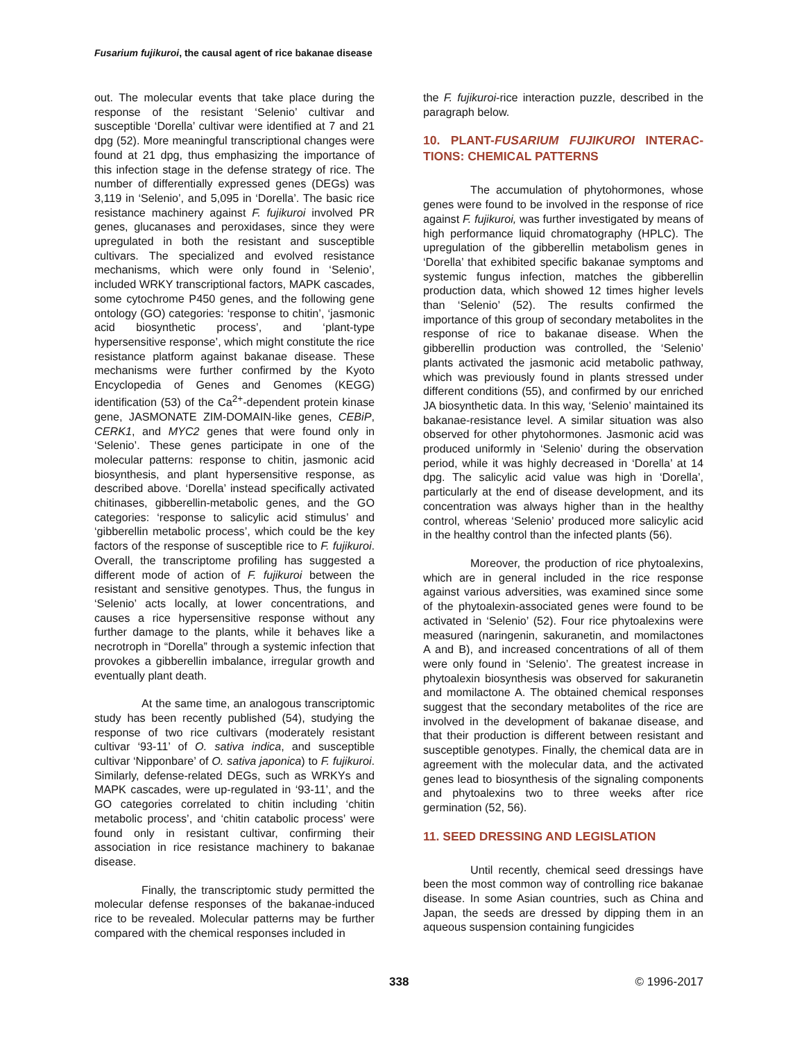Fusarium fujikuroi, the causal agent of rice bakanae disease
out. The molecular events that take place during the response of the resistant ‘Selenio’ cultivar and susceptible ‘Dorella’ cultivar were identified at 7 and 21 dpg (52). More meaningful transcriptional changes were found at 21 dpg, thus emphasizing the importance of this infection stage in the defense strategy of rice. The number of differentially expressed genes (DEGs) was 3,119 in ‘Selenio’, and 5,095 in ‘Dorella’. The basic rice resistance machinery against F. fujikuroi involved PR genes, glucanases and peroxidases, since they were upregulated in both the resistant and susceptible cultivars. The specialized and evolved resistance mechanisms, which were only found in ‘Selenio’, included WRKY transcriptional factors, MAPK cascades, some cytochrome P450 genes, and the following gene ontology (GO) categories: ‘response to chitin’, ‘jasmonic acid biosynthetic process’, and ‘plant-type hypersensitive response’, which might constitute the rice resistance platform against bakanae disease. These mechanisms were further confirmed by the Kyoto Encyclopedia of Genes and Genomes (KEGG) identification (53) of the Ca<sup>2+</sup>-dependent protein kinase gene, JASMONATE ZIM-DOMAIN-like genes, CEBiP, CERK1, and MYC2 genes that were found only in ‘Selenio’. These genes participate in one of the molecular patterns: response to chitin, jasmonic acid biosynthesis, and plant hypersensitive response, as described above. ‘Dorella’ instead specifically activated chitinases, gibberellin-metabolic genes, and the GO categories: ‘response to salicylic acid stimulus’ and ‘gibberellin metabolic process’, which could be the key factors of the response of susceptible rice to F. fujikuroi. Overall, the transcriptome profiling has suggested a different mode of action of F. fujikuroi between the resistant and sensitive genotypes. Thus, the fungus in ‘Selenio’ acts locally, at lower concentrations, and causes a rice hypersensitive response without any further damage to the plants, while it behaves like a necrotroph in “Dorella” through a systemic infection that provokes a gibberellin imbalance, irregular growth and eventually plant death.
At the same time, an analogous transcriptomic study has been recently published (54), studying the response of two rice cultivars (moderately resistant cultivar ‘93-11’ of O. sativa indica, and susceptible cultivar ‘Nipponbare’ of O. sativa japonica) to F. fujikuroi. Similarly, defense-related DEGs, such as WRKYs and MAPK cascades, were up-regulated in ‘93-11’, and the GO categories correlated to chitin including ‘chitin metabolic process’, and ‘chitin catabolic process’ were found only in resistant cultivar, confirming their association in rice resistance machinery to bakanae disease.
Finally, the transcriptomic study permitted the molecular defense responses of the bakanae-induced rice to be revealed. Molecular patterns may be further compared with the chemical responses included in
the F. fujikuroi-rice interaction puzzle, described in the paragraph below.
10. PLANT-FUSARIUM FUJIKUROI INTERAC-TIONS: CHEMICAL PATTERNS
The accumulation of phytohormones, whose genes were found to be involved in the response of rice against F. fujikuroi, was further investigated by means of high performance liquid chromatography (HPLC). The upregulation of the gibberellin metabolism genes in ‘Dorella’ that exhibited specific bakanae symptoms and systemic fungus infection, matches the gibberellin production data, which showed 12 times higher levels than ‘Selenio’ (52). The results confirmed the importance of this group of secondary metabolites in the response of rice to bakanae disease. When the gibberellin production was controlled, the ‘Selenio’ plants activated the jasmonic acid metabolic pathway, which was previously found in plants stressed under different conditions (55), and confirmed by our enriched JA biosynthetic data. In this way, ‘Selenio’ maintained its bakanae-resistance level. A similar situation was also observed for other phytohormones. Jasmonic acid was produced uniformly in ‘Selenio’ during the observation period, while it was highly decreased in ‘Dorella’ at 14 dpg. The salicylic acid value was high in ‘Dorella’, particularly at the end of disease development, and its concentration was always higher than in the healthy control, whereas ‘Selenio’ produced more salicylic acid in the healthy control than the infected plants (56).
Moreover, the production of rice phytoalexins, which are in general included in the rice response against various adversities, was examined since some of the phytoalexin-associated genes were found to be activated in ‘Selenio’ (52). Four rice phytoalexins were measured (naringenin, sakuranetin, and momilactones A and B), and increased concentrations of all of them were only found in ‘Selenio’. The greatest increase in phytoalexin biosynthesis was observed for sakuranetin and momilactone A. The obtained chemical responses suggest that the secondary metabolites of the rice are involved in the development of bakanae disease, and that their production is different between resistant and susceptible genotypes. Finally, the chemical data are in agreement with the molecular data, and the activated genes lead to biosynthesis of the signaling components and phytoalexins two to three weeks after rice germination (52, 56).
11. SEED DRESSING AND LEGISLATION
Until recently, chemical seed dressings have been the most common way of controlling rice bakanae disease. In some Asian countries, such as China and Japan, the seeds are dressed by dipping them in an aqueous suspension containing fungicides
338 © 1996-2017